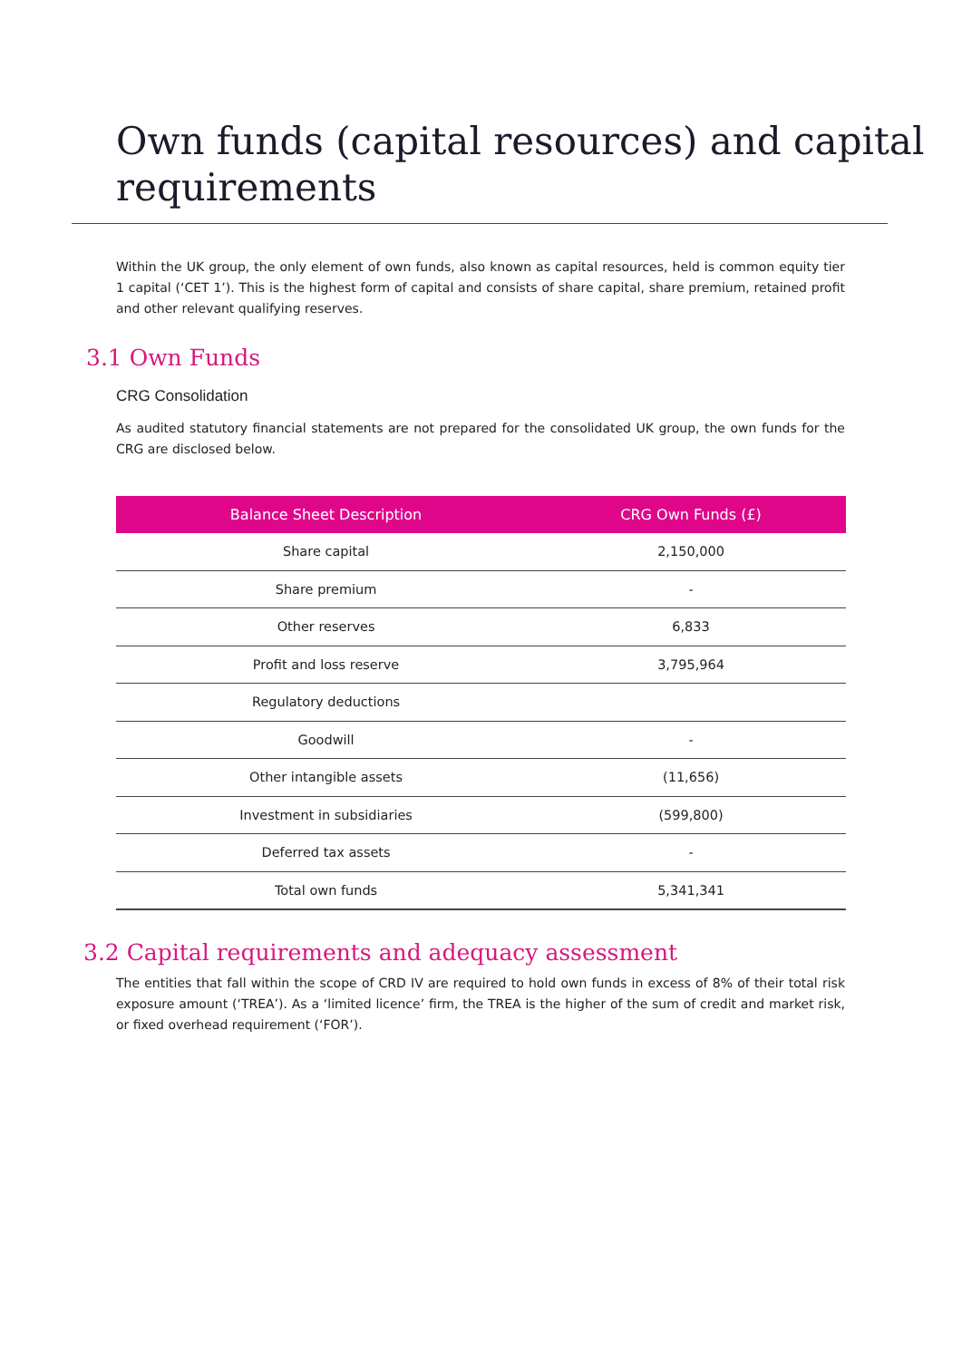Own funds (capital resources) and capital requirements
Within the UK group, the only element of own funds, also known as capital resources, held is common equity tier 1 capital (‘CET 1’). This is the highest form of capital and consists of share capital, share premium, retained profit and other relevant qualifying reserves.
3.1 Own Funds
CRG Consolidation
As audited statutory financial statements are not prepared for the consolidated UK group, the own funds for the CRG are disclosed below.
| Balance Sheet Description | CRG Own Funds (£) |
| --- | --- |
| Share capital | 2,150,000 |
| Share premium | - |
| Other reserves | 6,833 |
| Profit and loss reserve | 3,795,964 |
| Regulatory deductions | |
| Goodwill | - |
| Other intangible assets | (11,656) |
| Investment in subsidiaries | (599,800) |
| Deferred tax assets | - |
| Total own funds | 5,341,341 |
3.2 Capital requirements and adequacy assessment
The entities that fall within the scope of CRD IV are required to hold own funds in excess of 8% of their total risk exposure amount (‘TREA’). As a ‘limited licence’ firm, the TREA is the higher of the sum of credit and market risk, or fixed overhead requirement (‘FOR’).